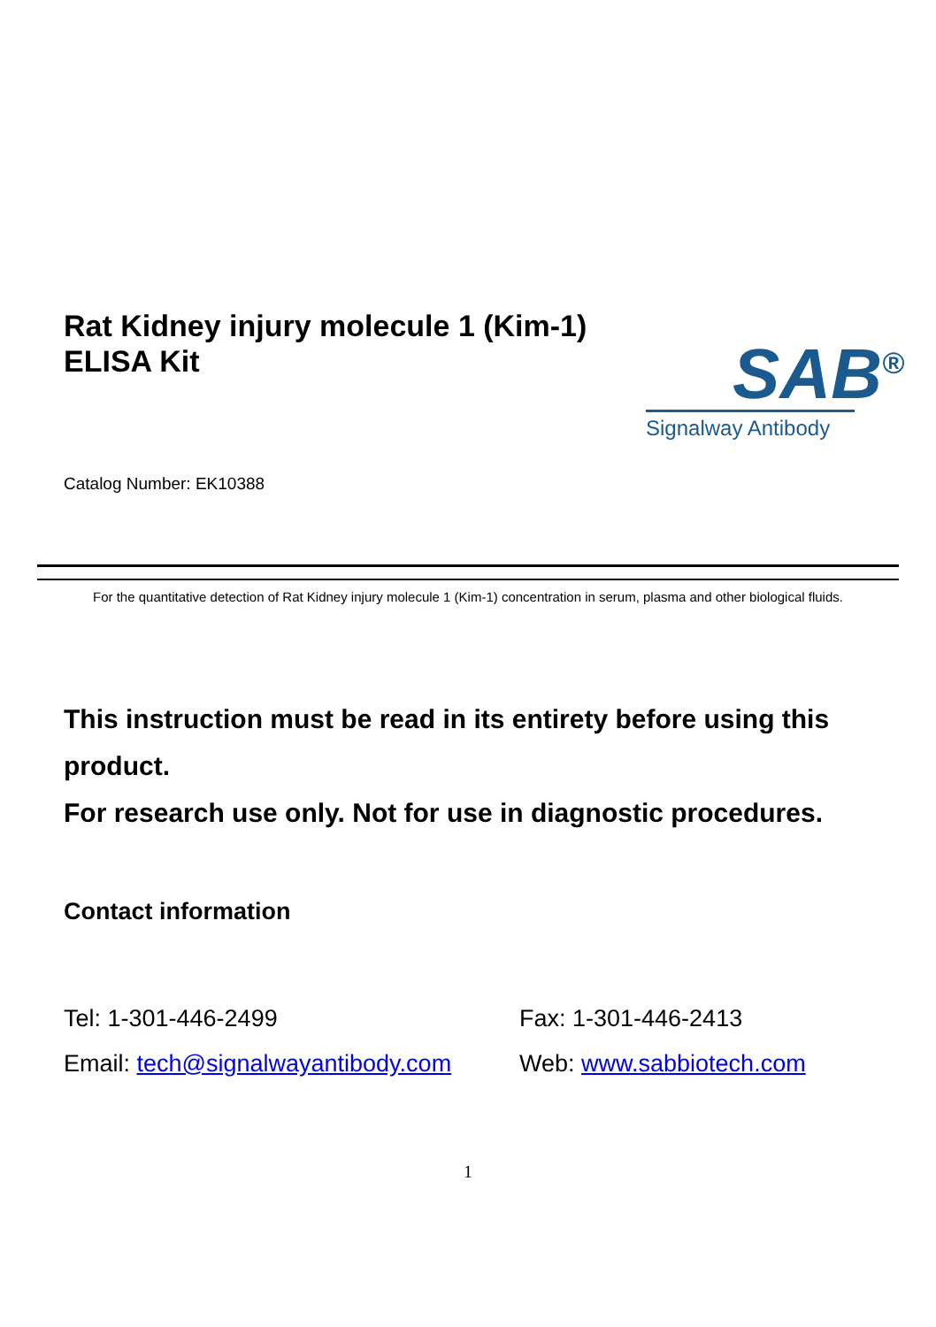Rat Kidney injury molecule 1 (Kim-1) ELISA Kit
Catalog Number: EK10388
SAB<sup>®</sup>
Signalway Antibody
For the quantitative detection of Rat Kidney injury molecule 1 (Kim-1) concentration in serum, plasma and other biological fluids.
This instruction must be read in its entirety before using this product.
For research use only. Not for use in diagnostic procedures.
Contact information
Tel: 1-301-446-2499
Fax: 1-301-446-2413
Email: tech@signalwayantibody.com
Web: www.sabbiotech.com
1